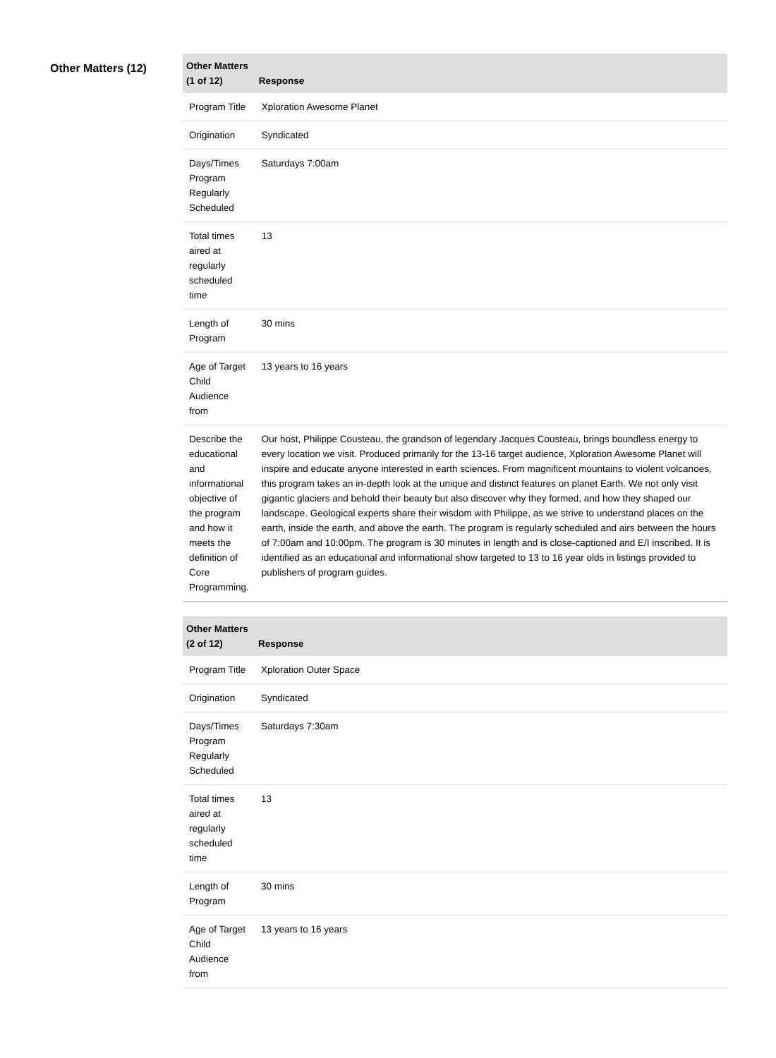Other Matters (12)
| Other Matters (1 of 12) | Response |
| --- | --- |
| Program Title | Xploration Awesome Planet |
| Origination | Syndicated |
| Days/Times Program Regularly Scheduled | Saturdays 7:00am |
| Total times aired at regularly scheduled time | 13 |
| Length of Program | 30 mins |
| Age of Target Child Audience from | 13 years to 16 years |
| Describe the educational and informational objective of the program and how it meets the definition of Core Programming. | Our host, Philippe Cousteau, the grandson of legendary Jacques Cousteau, brings boundless energy to every location we visit. Produced primarily for the 13-16 target audience, Xploration Awesome Planet will inspire and educate anyone interested in earth sciences. From magnificent mountains to violent volcanoes, this program takes an in-depth look at the unique and distinct features on planet Earth. We not only visit gigantic glaciers and behold their beauty but also discover why they formed, and how they shaped our landscape. Geological experts share their wisdom with Philippe, as we strive to understand places on the earth, inside the earth, and above the earth. The program is regularly scheduled and airs between the hours of 7:00am and 10:00pm. The program is 30 minutes in length and is close-captioned and E/I inscribed. It is identified as an educational and informational show targeted to 13 to 16 year olds in listings provided to publishers of program guides. |
| Other Matters (2 of 12) | Response |
| --- | --- |
| Program Title | Xploration Outer Space |
| Origination | Syndicated |
| Days/Times Program Regularly Scheduled | Saturdays 7:30am |
| Total times aired at regularly scheduled time | 13 |
| Length of Program | 30 mins |
| Age of Target Child Audience from | 13 years to 16 years |